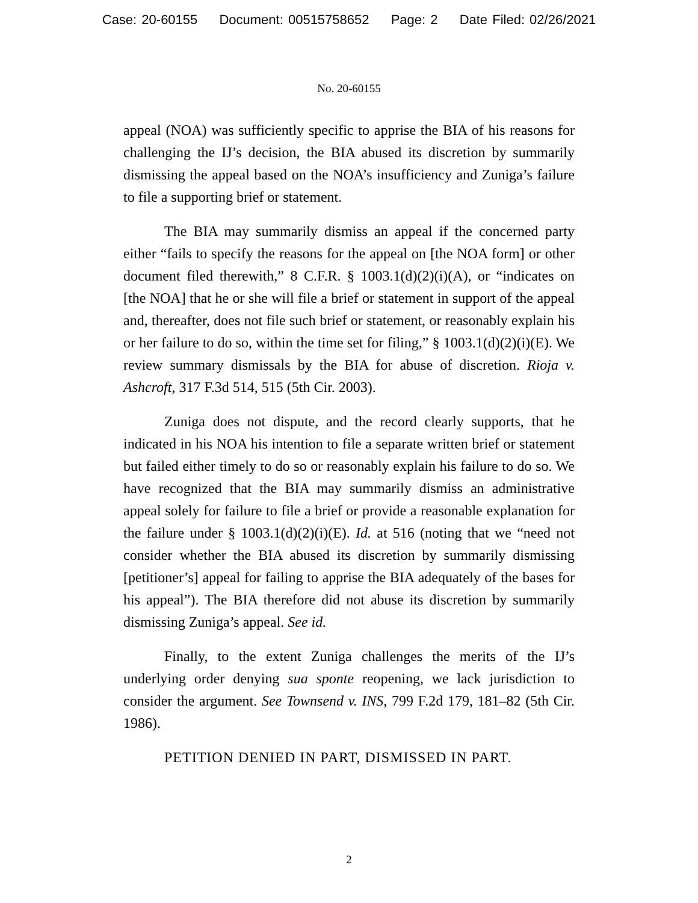Case: 20-60155 Document: 00515758652 Page: 2 Date Filed: 02/26/2021
No. 20-60155
appeal (NOA) was sufficiently specific to apprise the BIA of his reasons for challenging the IJ’s decision, the BIA abused its discretion by summarily dismissing the appeal based on the NOA’s insufficiency and Zuniga’s failure to file a supporting brief or statement.
The BIA may summarily dismiss an appeal if the concerned party either “fails to specify the reasons for the appeal on [the NOA form] or other document filed therewith,” 8 C.F.R. § 1003.1(d)(2)(i)(A), or “indicates on [the NOA] that he or she will file a brief or statement in support of the appeal and, thereafter, does not file such brief or statement, or reasonably explain his or her failure to do so, within the time set for filing,” § 1003.1(d)(2)(i)(E). We review summary dismissals by the BIA for abuse of discretion. Rioja v. Ashcroft, 317 F.3d 514, 515 (5th Cir. 2003).
Zuniga does not dispute, and the record clearly supports, that he indicated in his NOA his intention to file a separate written brief or statement but failed either timely to do so or reasonably explain his failure to do so. We have recognized that the BIA may summarily dismiss an administrative appeal solely for failure to file a brief or provide a reasonable explanation for the failure under § 1003.1(d)(2)(i)(E). Id. at 516 (noting that we “need not consider whether the BIA abused its discretion by summarily dismissing [petitioner’s] appeal for failing to apprise the BIA adequately of the bases for his appeal”). The BIA therefore did not abuse its discretion by summarily dismissing Zuniga’s appeal. See id.
Finally, to the extent Zuniga challenges the merits of the IJ’s underlying order denying sua sponte reopening, we lack jurisdiction to consider the argument. See Townsend v. INS, 799 F.2d 179, 181–82 (5th Cir. 1986).
PETITION DENIED IN PART, DISMISSED IN PART.
2